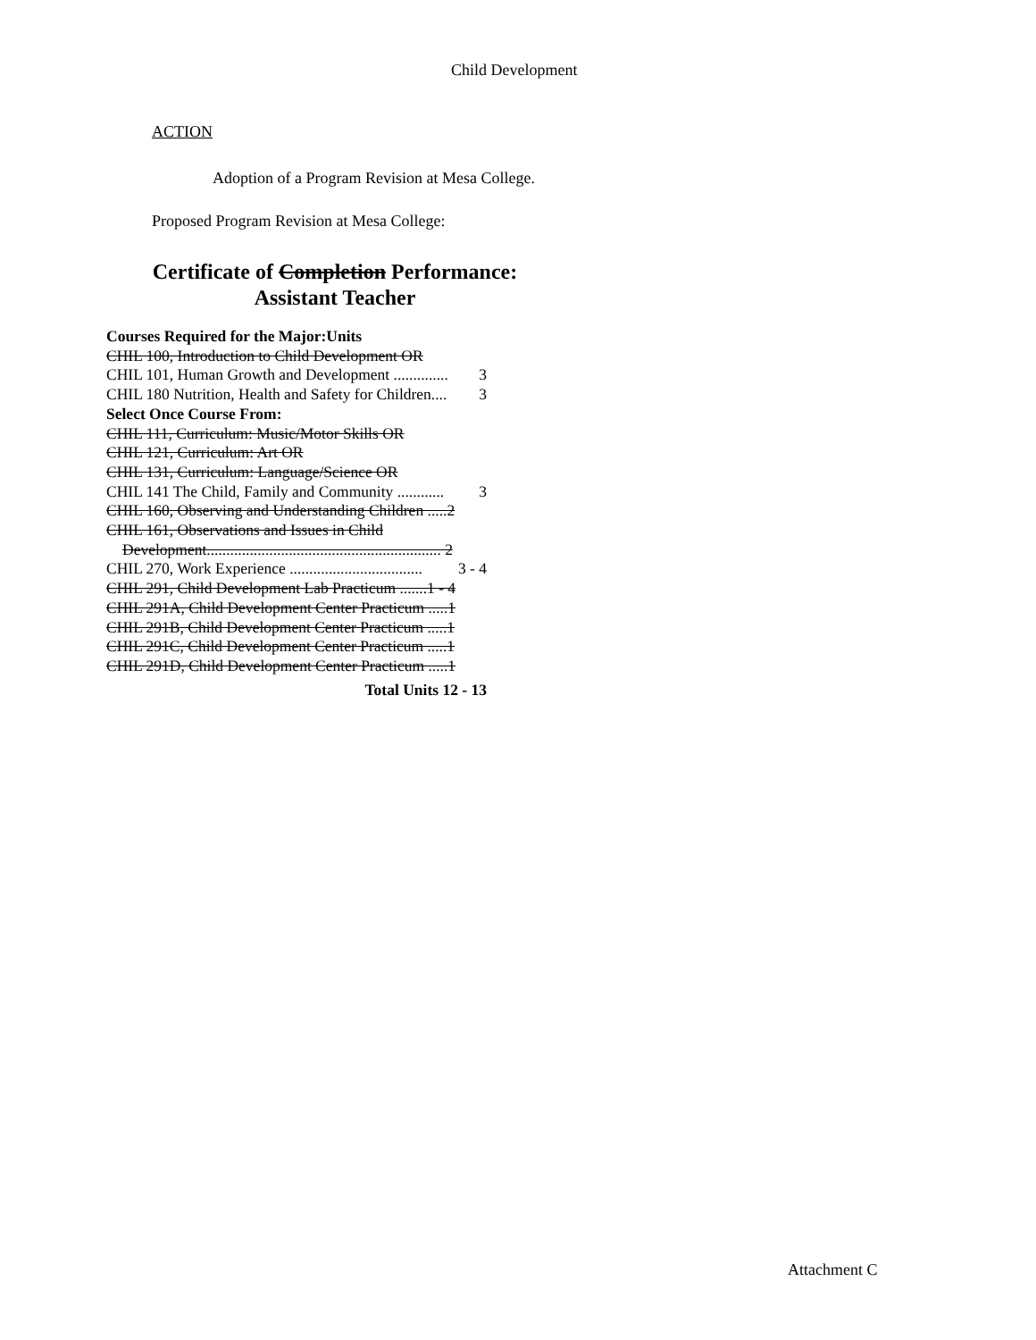Child Development
ACTION
Adoption of a Program Revision at Mesa College.
Proposed Program Revision at Mesa College:
Certificate of Completion Performance:
Assistant Teacher
Courses Required for the Major:Units
CHIL 100, Introduction to Child Development OR
CHIL 101, Human Growth and Development .............. 3
CHIL 180 Nutrition, Health and Safety for Children.... 3
Select Once Course From:
CHIL 111, Curriculum: Music/Motor Skills OR
CHIL 121, Curriculum: Art OR
CHIL 131, Curriculum: Language/Science OR
CHIL 141 The Child, Family and Community ............ 3
CHIL 160, Observing and Understanding Children .....2
CHIL 161, Observations and Issues in Child
Development............................................................ 2
CHIL 270, Work Experience .................................. 3 - 4
CHIL 291, Child Development Lab Practicum .......1 - 4
CHIL 291A, Child Development Center Practicum .....1
CHIL 291B, Child Development Center Practicum .....1
CHIL 291C, Child Development Center Practicum .....1
CHIL 291D, Child Development Center Practicum .....1
Total Units 12 - 13
Attachment C